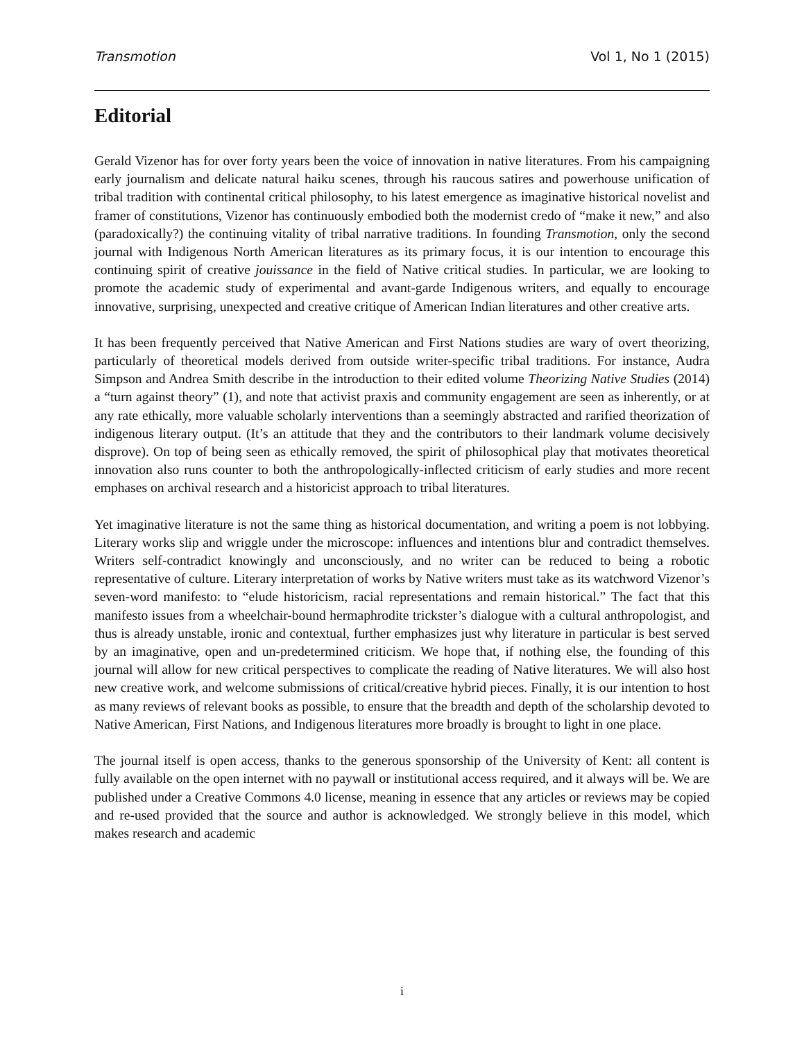Transmotion Vol 1, No 1 (2015)
Editorial
Gerald Vizenor has for over forty years been the voice of innovation in native literatures. From his campaigning early journalism and delicate natural haiku scenes, through his raucous satires and powerhouse unification of tribal tradition with continental critical philosophy, to his latest emergence as imaginative historical novelist and framer of constitutions, Vizenor has continuously embodied both the modernist credo of “make it new,” and also (paradoxically?) the continuing vitality of tribal narrative traditions. In founding Transmotion, only the second journal with Indigenous North American literatures as its primary focus, it is our intention to encourage this continuing spirit of creative jouissance in the field of Native critical studies. In particular, we are looking to promote the academic study of experimental and avant-garde Indigenous writers, and equally to encourage innovative, surprising, unexpected and creative critique of American Indian literatures and other creative arts.
It has been frequently perceived that Native American and First Nations studies are wary of overt theorizing, particularly of theoretical models derived from outside writer-specific tribal traditions. For instance, Audra Simpson and Andrea Smith describe in the introduction to their edited volume Theorizing Native Studies (2014) a “turn against theory” (1), and note that activist praxis and community engagement are seen as inherently, or at any rate ethically, more valuable scholarly interventions than a seemingly abstracted and rarified theorization of indigenous literary output. (It’s an attitude that they and the contributors to their landmark volume decisively disprove). On top of being seen as ethically removed, the spirit of philosophical play that motivates theoretical innovation also runs counter to both the anthropologically-inflected criticism of early studies and more recent emphases on archival research and a historicist approach to tribal literatures.
Yet imaginative literature is not the same thing as historical documentation, and writing a poem is not lobbying. Literary works slip and wriggle under the microscope: influences and intentions blur and contradict themselves. Writers self-contradict knowingly and unconsciously, and no writer can be reduced to being a robotic representative of culture. Literary interpretation of works by Native writers must take as its watchword Vizenor’s seven-word manifesto: to “elude historicism, racial representations and remain historical.” The fact that this manifesto issues from a wheelchair-bound hermaphrodite trickster’s dialogue with a cultural anthropologist, and thus is already unstable, ironic and contextual, further emphasizes just why literature in particular is best served by an imaginative, open and un-predetermined criticism. We hope that, if nothing else, the founding of this journal will allow for new critical perspectives to complicate the reading of Native literatures. We will also host new creative work, and welcome submissions of critical/creative hybrid pieces. Finally, it is our intention to host as many reviews of relevant books as possible, to ensure that the breadth and depth of the scholarship devoted to Native American, First Nations, and Indigenous literatures more broadly is brought to light in one place.
The journal itself is open access, thanks to the generous sponsorship of the University of Kent: all content is fully available on the open internet with no paywall or institutional access required, and it always will be. We are published under a Creative Commons 4.0 license, meaning in essence that any articles or reviews may be copied and re-used provided that the source and author is acknowledged. We strongly believe in this model, which makes research and academic
i